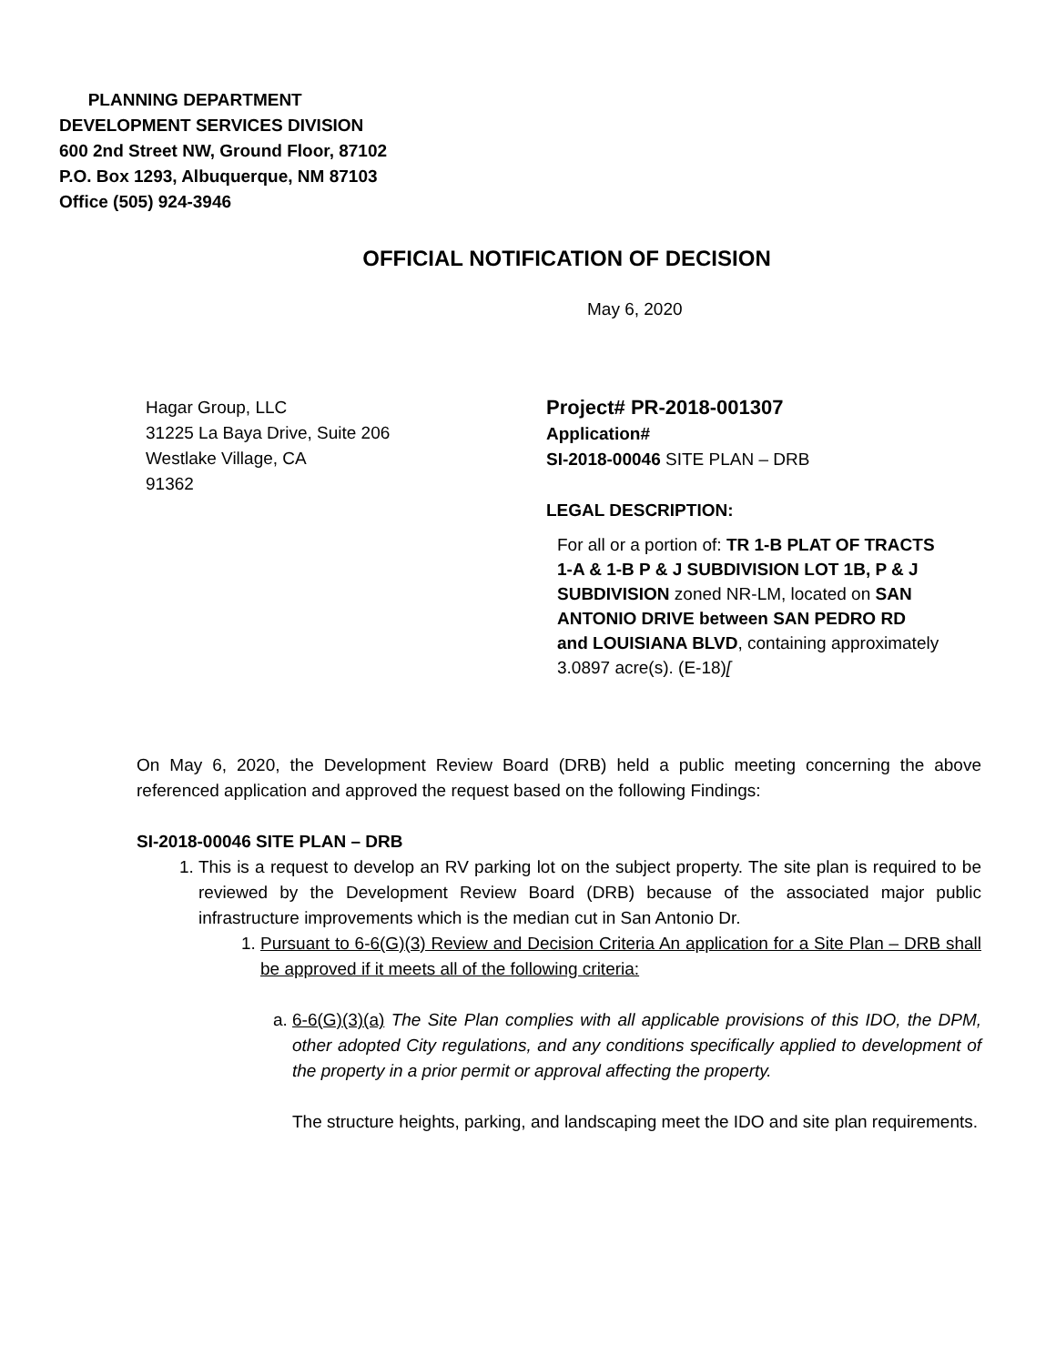PLANNING DEPARTMENT
DEVELOPMENT SERVICES DIVISION
600 2nd Street NW, Ground Floor, 87102
P.O. Box 1293, Albuquerque, NM 87103
Office (505) 924-3946
OFFICIAL NOTIFICATION OF DECISION
May 6, 2020
Hagar Group, LLC
31225 La Baya Drive, Suite 206
Westlake Village, CA
91362
Project# PR-2018-001307
Application#
SI-2018-00046 SITE PLAN – DRB
LEGAL DESCRIPTION:
For all or a portion of: TR 1-B PLAT OF TRACTS 1-A & 1-B P & J SUBDIVISION LOT 1B, P & J SUBDIVISION zoned NR-LM, located on SAN ANTONIO DRIVE between SAN PEDRO RD and LOUISIANA BLVD, containing approximately 3.0897 acre(s). (E-18)[
On May 6, 2020, the Development Review Board (DRB) held a public meeting concerning the above referenced application and approved the request based on the following Findings:
SI-2018-00046 SITE PLAN – DRB
1. This is a request to develop an RV parking lot on the subject property. The site plan is required to be reviewed by the Development Review Board (DRB) because of the associated major public infrastructure improvements which is the median cut in San Antonio Dr.
1. Pursuant to 6-6(G)(3) Review and Decision Criteria An application for a Site Plan – DRB shall be approved if it meets all of the following criteria:
a. 6-6(G)(3)(a) The Site Plan complies with all applicable provisions of this IDO, the DPM, other adopted City regulations, and any conditions specifically applied to development of the property in a prior permit or approval affecting the property.
The structure heights, parking, and landscaping meet the IDO and site plan requirements.